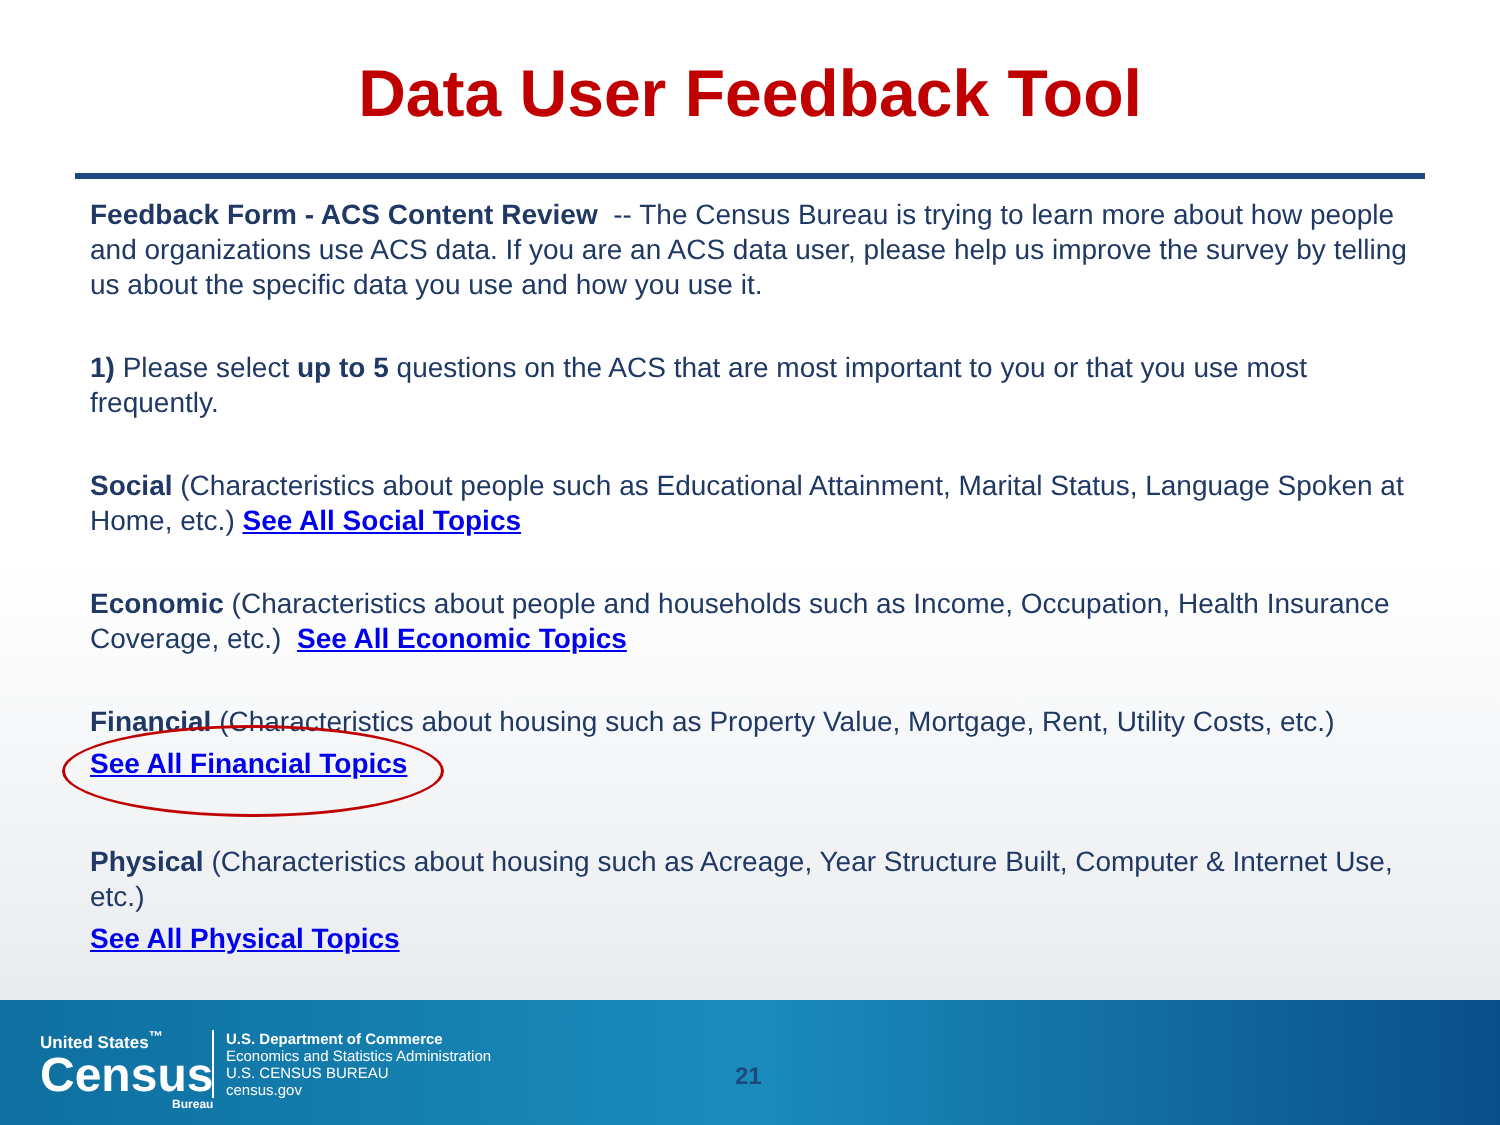Data User Feedback Tool
Feedback Form - ACS Content Review -- The Census Bureau is trying to learn more about how people and organizations use ACS data. If you are an ACS data user, please help us improve the survey by telling us about the specific data you use and how you use it.
1) Please select up to 5 questions on the ACS that are most important to you or that you use most frequently.
Social (Characteristics about people such as Educational Attainment, Marital Status, Language Spoken at Home, etc.) See All Social Topics
Economic (Characteristics about people and households such as Income, Occupation, Health Insurance Coverage, etc.) See All Economic Topics
Financial (Characteristics about housing such as Property Value, Mortgage, Rent, Utility Costs, etc.)
See All Financial Topics
Physical (Characteristics about housing such as Acreage, Year Structure Built, Computer & Internet Use, etc.)
See All Physical Topics
United States<sup>™</sup>
Census
Bureau
U.S. Department of Commerce
Economics and Statistics Administration
U.S. CENSUS BUREAU
census.gov
21